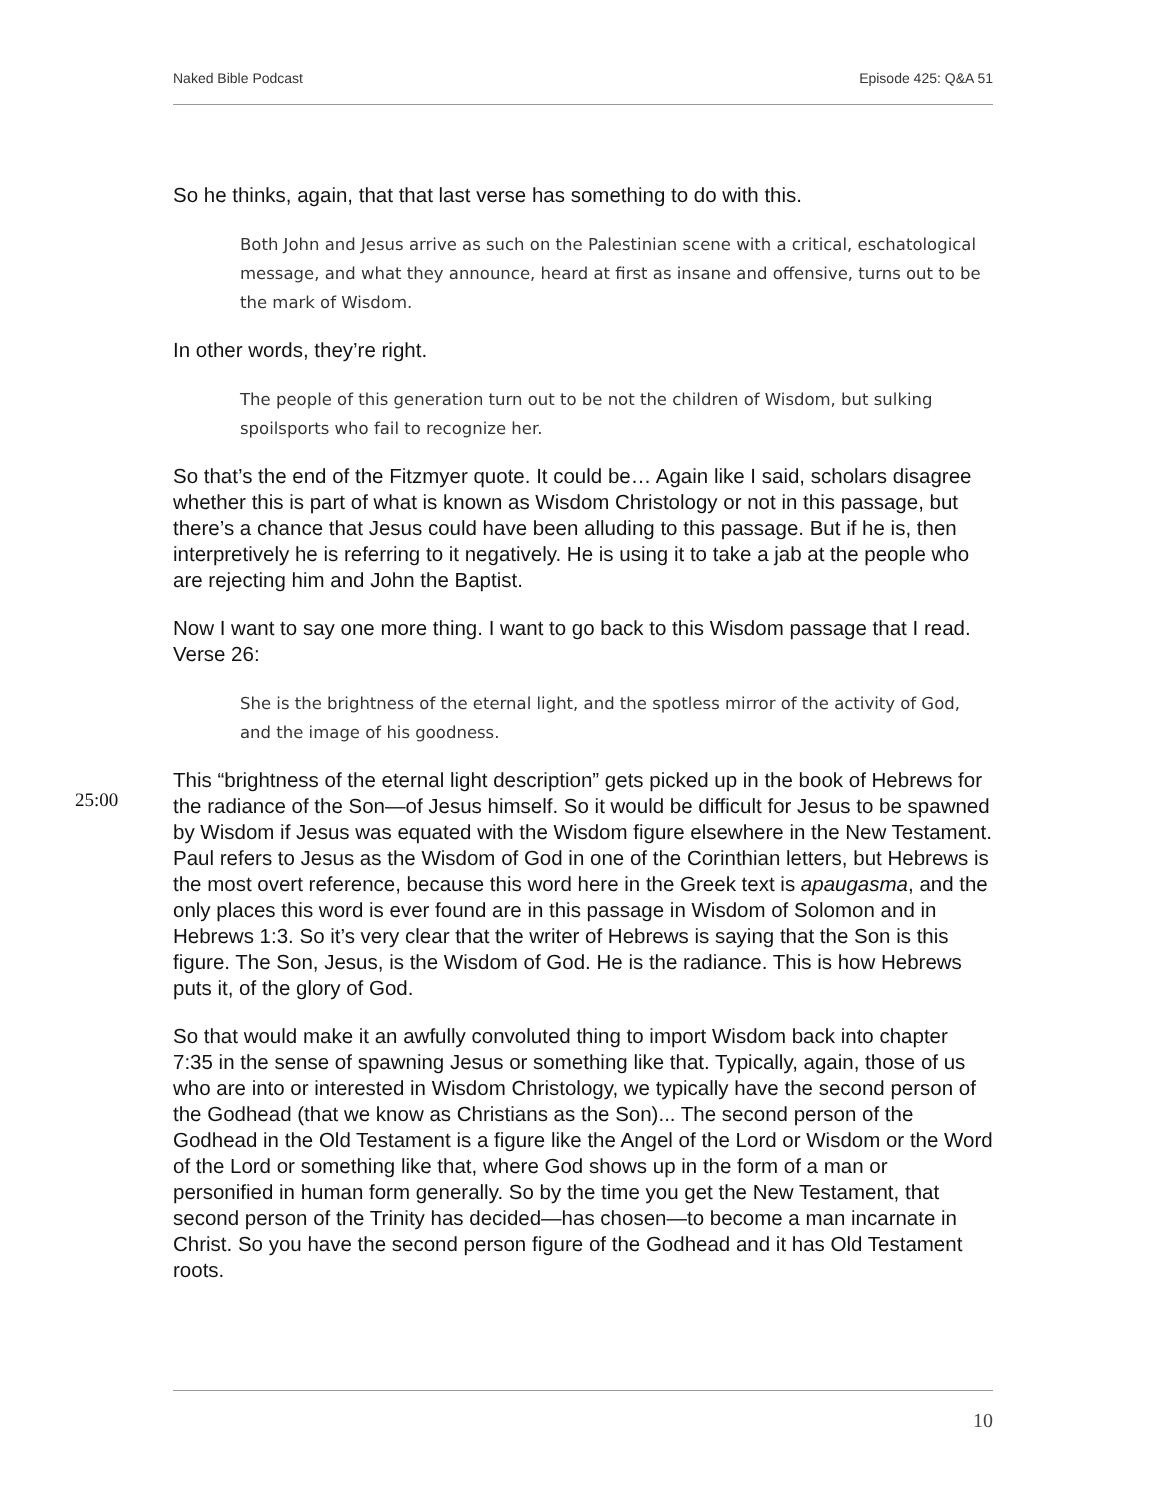Naked Bible Podcast Episode 425: Q&A 51
So he thinks, again, that that last verse has something to do with this.
Both John and Jesus arrive as such on the Palestinian scene with a critical, eschatological message, and what they announce, heard at first as insane and offensive, turns out to be the mark of Wisdom.
In other words, they’re right.
The people of this generation turn out to be not the children of Wisdom, but sulking spoilsports who fail to recognize her.
So that’s the end of the Fitzmyer quote. It could be… Again like I said, scholars disagree whether this is part of what is known as Wisdom Christology or not in this passage, but there’s a chance that Jesus could have been alluding to this passage. But if he is, then interpretively he is referring to it negatively. He is using it to take a jab at the people who are rejecting him and John the Baptist.
Now I want to say one more thing. I want to go back to this Wisdom passage that I read. Verse 26:
She is the brightness of the eternal light, and the spotless mirror of the activity of God, and the image of his goodness.
25:00
This “brightness of the eternal light description” gets picked up in the book of Hebrews for the radiance of the Son—of Jesus himself. So it would be difficult for Jesus to be spawned by Wisdom if Jesus was equated with the Wisdom figure elsewhere in the New Testament. Paul refers to Jesus as the Wisdom of God in one of the Corinthian letters, but Hebrews is the most overt reference, because this word here in the Greek text is apaugasma, and the only places this word is ever found are in this passage in Wisdom of Solomon and in Hebrews 1:3. So it’s very clear that the writer of Hebrews is saying that the Son is this figure. The Son, Jesus, is the Wisdom of God. He is the radiance. This is how Hebrews puts it, of the glory of God.
So that would make it an awfully convoluted thing to import Wisdom back into chapter 7:35 in the sense of spawning Jesus or something like that. Typically, again, those of us who are into or interested in Wisdom Christology, we typically have the second person of the Godhead (that we know as Christians as the Son)... The second person of the Godhead in the Old Testament is a figure like the Angel of the Lord or Wisdom or the Word of the Lord or something like that, where God shows up in the form of a man or personified in human form generally. So by the time you get the New Testament, that second person of the Trinity has decided—has chosen—to become a man incarnate in Christ. So you have the second person figure of the Godhead and it has Old Testament roots.
10